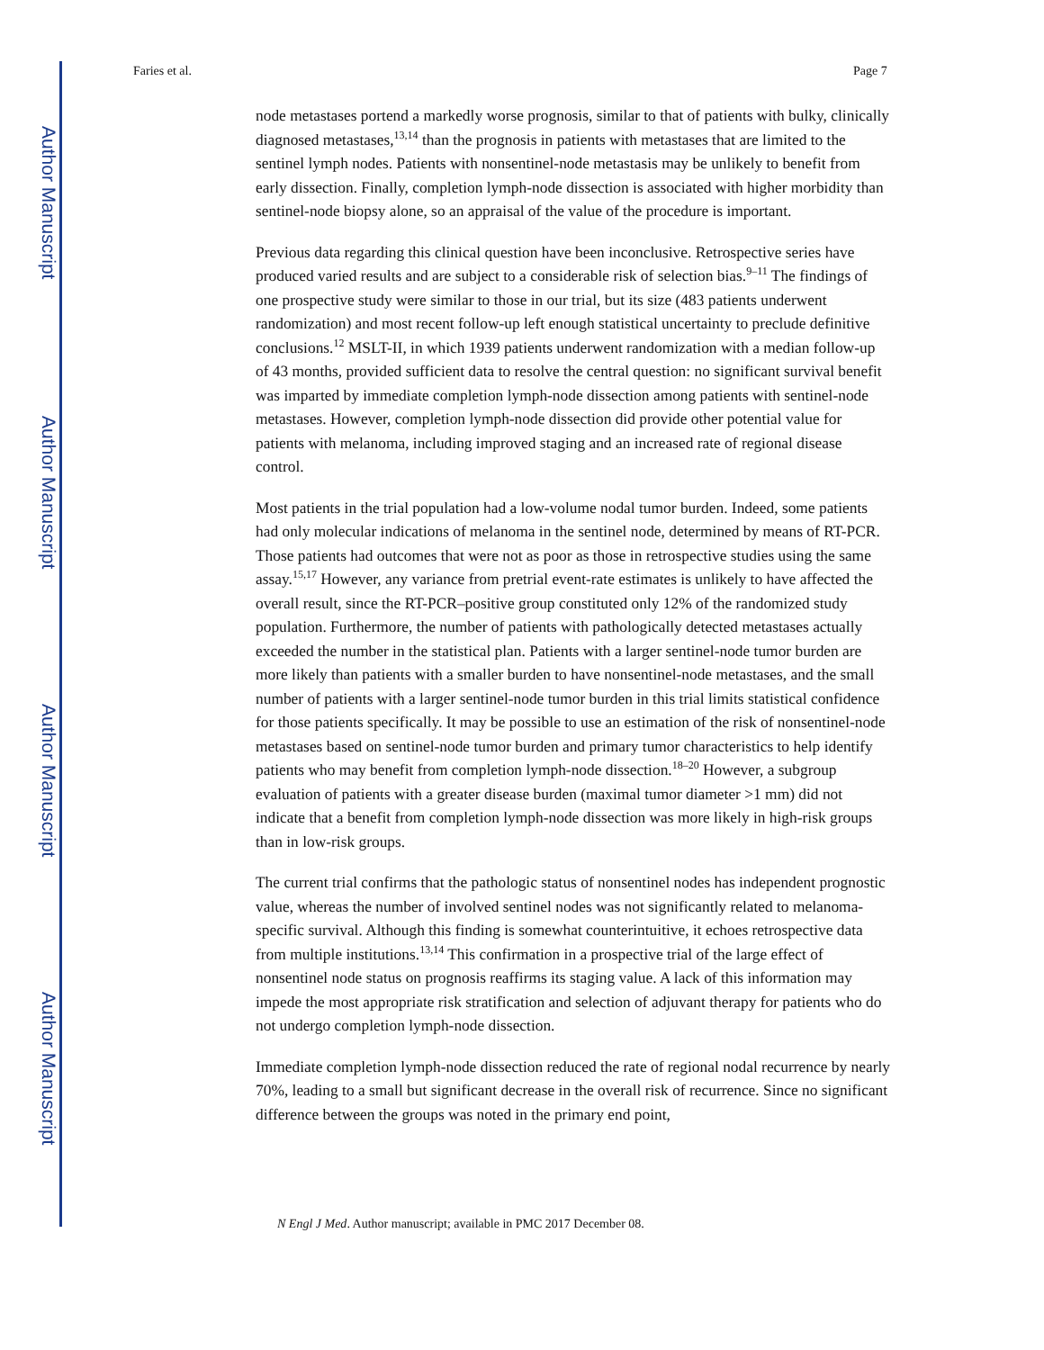Author Manuscript
Author Manuscript
Author Manuscript
Author Manuscript
Faries et al. Page 7
node metastases portend a markedly worse prognosis, similar to that of patients with bulky, clinically diagnosed metastases,<sup>13,14</sup> than the prognosis in patients with metastases that are limited to the sentinel lymph nodes. Patients with nonsentinel-node metastasis may be unlikely to benefit from early dissection. Finally, completion lymph-node dissection is associated with higher morbidity than sentinel-node biopsy alone, so an appraisal of the value of the procedure is important.
Previous data regarding this clinical question have been inconclusive. Retrospective series have produced varied results and are subject to a considerable risk of selection bias.<sup>9–11</sup> The findings of one prospective study were similar to those in our trial, but its size (483 patients underwent randomization) and most recent follow-up left enough statistical uncertainty to preclude definitive conclusions.<sup>12</sup> MSLT-II, in which 1939 patients underwent randomization with a median follow-up of 43 months, provided sufficient data to resolve the central question: no significant survival benefit was imparted by immediate completion lymph-node dissection among patients with sentinel-node metastases. However, completion lymph-node dissection did provide other potential value for patients with melanoma, including improved staging and an increased rate of regional disease control.
Most patients in the trial population had a low-volume nodal tumor burden. Indeed, some patients had only molecular indications of melanoma in the sentinel node, determined by means of RT-PCR. Those patients had outcomes that were not as poor as those in retrospective studies using the same assay.<sup>15,17</sup> However, any variance from pretrial event-rate estimates is unlikely to have affected the overall result, since the RT-PCR–positive group constituted only 12% of the randomized study population. Furthermore, the number of patients with pathologically detected metastases actually exceeded the number in the statistical plan. Patients with a larger sentinel-node tumor burden are more likely than patients with a smaller burden to have nonsentinel-node metastases, and the small number of patients with a larger sentinel-node tumor burden in this trial limits statistical confidence for those patients specifically. It may be possible to use an estimation of the risk of nonsentinel-node metastases based on sentinel-node tumor burden and primary tumor characteristics to help identify patients who may benefit from completion lymph-node dissection.<sup>18–20</sup> However, a subgroup evaluation of patients with a greater disease burden (maximal tumor diameter >1 mm) did not indicate that a benefit from completion lymph-node dissection was more likely in high-risk groups than in low-risk groups.
The current trial confirms that the pathologic status of nonsentinel nodes has independent prognostic value, whereas the number of involved sentinel nodes was not significantly related to melanoma-specific survival. Although this finding is somewhat counterintuitive, it echoes retrospective data from multiple institutions.<sup>13,14</sup> This confirmation in a prospective trial of the large effect of nonsentinel node status on prognosis reaffirms its staging value. A lack of this information may impede the most appropriate risk stratification and selection of adjuvant therapy for patients who do not undergo completion lymph-node dissection.
Immediate completion lymph-node dissection reduced the rate of regional nodal recurrence by nearly 70%, leading to a small but significant decrease in the overall risk of recurrence. Since no significant difference between the groups was noted in the primary end point,
N Engl J Med. Author manuscript; available in PMC 2017 December 08.